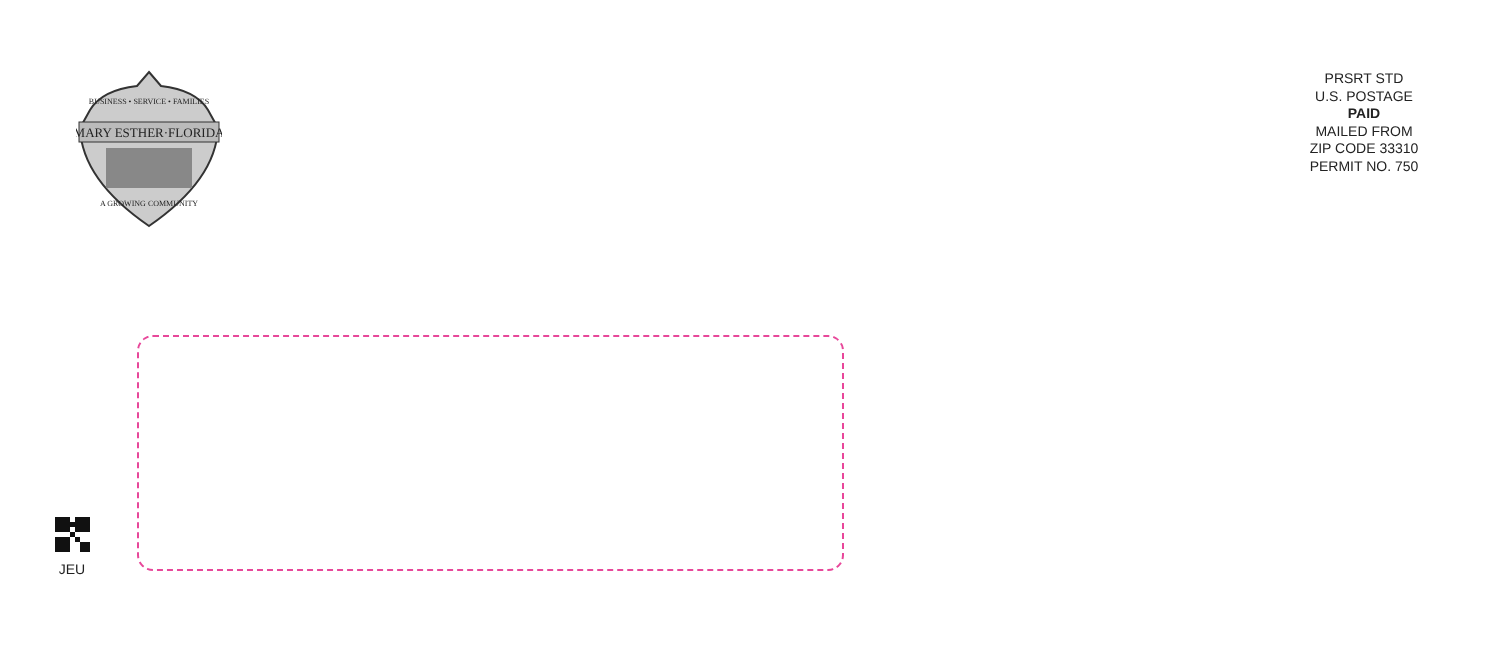MARY ESTHER·FLORIDA
BUSINESS • SERVICE • FAMILIES
A GROWING COMMUNITY
PRSRT STD
U.S. POSTAGE
PAID
MAILED FROM
ZIP CODE 33310
PERMIT NO. 750
JEU